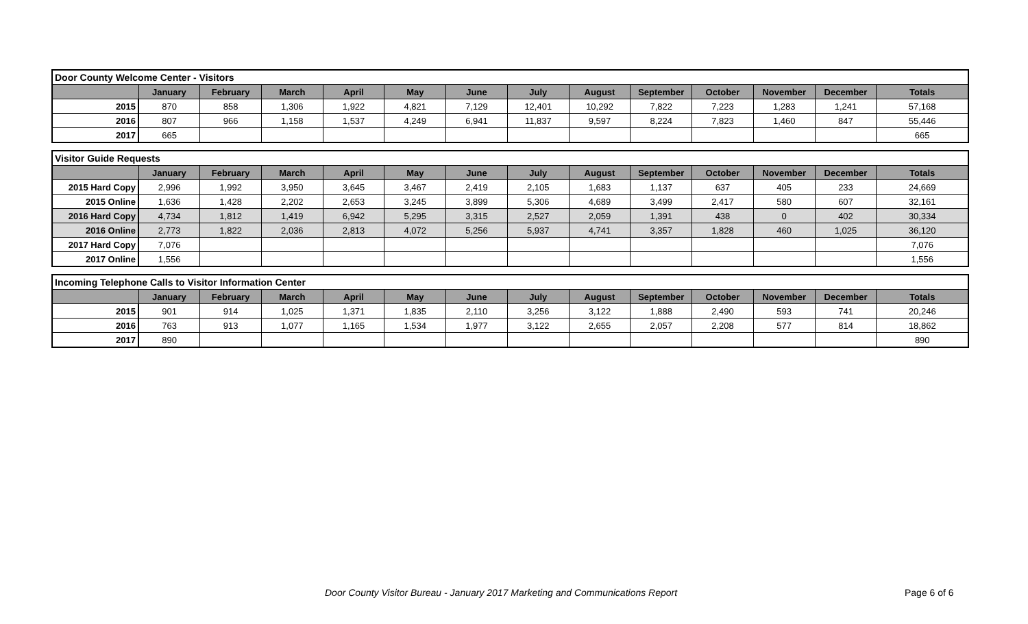| Door County Welcome Center - Visitors | | | | | | | | | | | | | |
| --- | --- | --- | --- | --- | --- | --- | --- | --- | --- | --- | --- | --- | --- |
| | January | February | March | April | May | June | July | August | September | October | November | December | Totals |
| 2015 | 870 | 858 | 1,306 | 1,922 | 4,821 | 7,129 | 12,401 | 10,292 | 7,822 | 7,223 | 1,283 | 1,241 | 57,168 |
| 2016 | 807 | 966 | 1,158 | 1,537 | 4,249 | 6,941 | 11,837 | 9,597 | 8,224 | 7,823 | 1,460 | 847 | 55,446 |
| 2017 | 665 | | | | | | | | | | | | 665 |
| Visitor Guide Requests | | | | | | | | | | | | | |
| --- | --- | --- | --- | --- | --- | --- | --- | --- | --- | --- | --- | --- | --- |
| | January | February | March | April | May | June | July | August | September | October | November | December | Totals |
| 2015 Hard Copy | 2,996 | 1,992 | 3,950 | 3,645 | 3,467 | 2,419 | 2,105 | 1,683 | 1,137 | 637 | 405 | 233 | 24,669 |
| 2015 Online | 1,636 | 1,428 | 2,202 | 2,653 | 3,245 | 3,899 | 5,306 | 4,689 | 3,499 | 2,417 | 580 | 607 | 32,161 |
| 2016 Hard Copy | 4,734 | 1,812 | 1,419 | 6,942 | 5,295 | 3,315 | 2,527 | 2,059 | 1,391 | 438 | 0 | 402 | 30,334 |
| 2016 Online | 2,773 | 1,822 | 2,036 | 2,813 | 4,072 | 5,256 | 5,937 | 4,741 | 3,357 | 1,828 | 460 | 1,025 | 36,120 |
| 2017 Hard Copy | 7,076 | | | | | | | | | | | | 7,076 |
| 2017 Online | 1,556 | | | | | | | | | | | | 1,556 |
| Incoming Telephone Calls to Visitor Information Center | | | | | | | | | | | | | |
| --- | --- | --- | --- | --- | --- | --- | --- | --- | --- | --- | --- | --- | --- |
| | January | February | March | April | May | June | July | August | September | October | November | December | Totals |
| 2015 | 901 | 914 | 1,025 | 1,371 | 1,835 | 2,110 | 3,256 | 3,122 | 1,888 | 2,490 | 593 | 741 | 20,246 |
| 2016 | 763 | 913 | 1,077 | 1,165 | 1,534 | 1,977 | 3,122 | 2,655 | 2,057 | 2,208 | 577 | 814 | 18,862 |
| 2017 | 890 | | | | | | | | | | | | 890 |
Door County Visitor Bureau - January 2017 Marketing and Communications Report Page 6 of 6